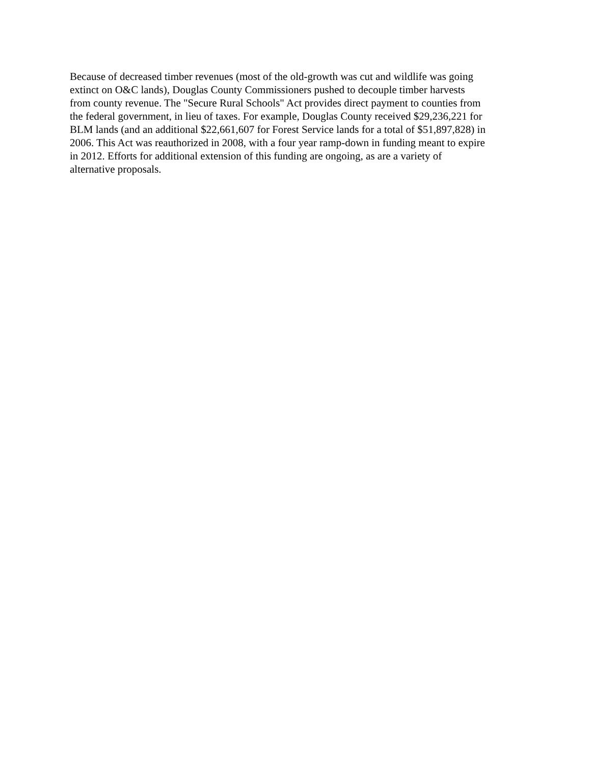Because of decreased timber revenues (most of the old-growth was cut and wildlife was going
extinct on O&C lands), Douglas County Commissioners pushed to decouple timber harvests
from county revenue. The "Secure Rural Schools" Act provides direct payment to counties from
the federal government, in lieu of taxes. For example, Douglas County received $29,236,221 for
BLM lands (and an additional $22,661,607 for Forest Service lands for a total of $51,897,828) in
2006. This Act was reauthorized in 2008, with a four year ramp-down in funding meant to expire
in 2012. Efforts for additional extension of this funding are ongoing, as are a variety of
alternative proposals.